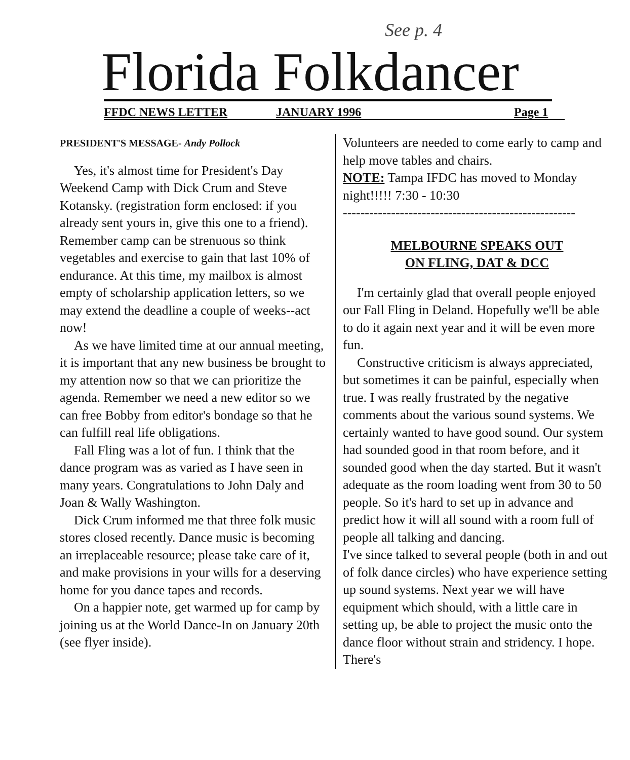See p. 4
Florida Folkdancer
FFDC NEWS LETTER JANUARY 1996 Page 1
PRESIDENT'S MESSAGE- Andy Pollock
Yes, it's almost time for President's Day Weekend Camp with Dick Crum and Steve Kotansky. (registration form enclosed: if you already sent yours in, give this one to a friend). Remember camp can be strenuous so think vegetables and exercise to gain that last 10% of endurance. At this time, my mailbox is almost empty of scholarship application letters, so we may extend the deadline a couple of weeks--act now!
As we have limited time at our annual meeting, it is important that any new business be brought to my attention now so that we can prioritize the agenda. Remember we need a new editor so we can free Bobby from editor's bondage so that he can fulfill real life obligations.
Fall Fling was a lot of fun. I think that the dance program was as varied as I have seen in many years. Congratulations to John Daly and Joan & Wally Washington.
Dick Crum informed me that three folk music stores closed recently. Dance music is becoming an irreplaceable resource; please take care of it, and make provisions in your wills for a deserving home for you dance tapes and records.
On a happier note, get warmed up for camp by joining us at the World Dance-In on January 20th (see flyer inside).
Volunteers are needed to come early to camp and help move tables and chairs.
NOTE: Tampa IFDC has moved to Monday night!!!!! 7:30 - 10:30
-----------------------------------------------------
MELBOURNE SPEAKS OUT
ON FLING, DAT & DCC
I'm certainly glad that overall people enjoyed our Fall Fling in Deland. Hopefully we'll be able to do it again next year and it will be even more fun.
Constructive criticism is always appreciated, but sometimes it can be painful, especially when true. I was really frustrated by the negative comments about the various sound systems. We certainly wanted to have good sound. Our system had sounded good in that room before, and it sounded good when the day started. But it wasn't adequate as the room loading went from 30 to 50 people. So it's hard to set up in advance and predict how it will all sound with a room full of people all talking and dancing.
I've since talked to several people (both in and out of folk dance circles) who have experience setting up sound systems. Next year we will have equipment which should, with a little care in setting up, be able to project the music onto the dance floor without strain and stridency. I hope. There's